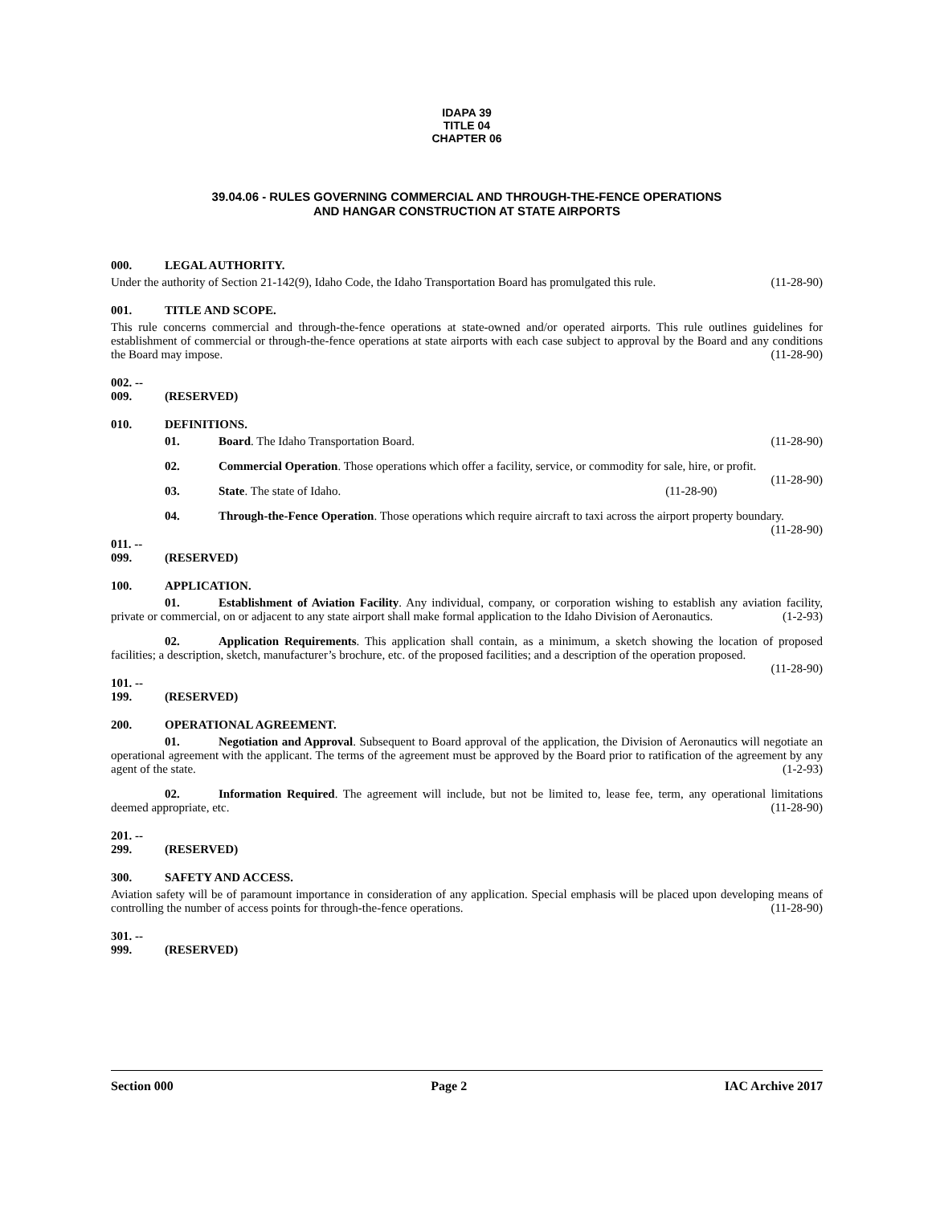IDAPA 39
TITLE 04
CHAPTER 06
39.04.06 - RULES GOVERNING COMMERCIAL AND THROUGH-THE-FENCE OPERATIONS
AND HANGAR CONSTRUCTION AT STATE AIRPORTS
000. LEGAL AUTHORITY.
Under the authority of Section 21-142(9), Idaho Code, the Idaho Transportation Board has promulgated this rule. (11-28-90)
001. TITLE AND SCOPE.
This rule concerns commercial and through-the-fence operations at state-owned and/or operated airports. This rule outlines guidelines for establishment of commercial or through-the-fence operations at state airports with each case subject to approval by the Board and any conditions the Board may impose. (11-28-90)
002. -- 009. (RESERVED)
010. DEFINITIONS.
01. Board. The Idaho Transportation Board. (11-28-90)
02. Commercial Operation. Those operations which offer a facility, service, or commodity for sale, hire, or profit. (11-28-90)
03. State. The state of Idaho. (11-28-90)
04. Through-the-Fence Operation. Those operations which require aircraft to taxi across the airport property boundary. (11-28-90)
011. -- 099. (RESERVED)
100. APPLICATION.
01. Establishment of Aviation Facility. Any individual, company, or corporation wishing to establish any aviation facility, private or commercial, on or adjacent to any state airport shall make formal application to the Idaho Division of Aeronautics. (1-2-93)
02. Application Requirements. This application shall contain, as a minimum, a sketch showing the location of proposed facilities; a description, sketch, manufacturer’s brochure, etc. of the proposed facilities; and a description of the operation proposed. (11-28-90)
101. -- 199. (RESERVED)
200. OPERATIONAL AGREEMENT.
01. Negotiation and Approval. Subsequent to Board approval of the application, the Division of Aeronautics will negotiate an operational agreement with the applicant. The terms of the agreement must be approved by the Board prior to ratification of the agreement by any agent of the state. (1-2-93)
02. Information Required. The agreement will include, but not be limited to, lease fee, term, any operational limitations deemed appropriate, etc. (11-28-90)
201. -- 299. (RESERVED)
300. SAFETY AND ACCESS.
Aviation safety will be of paramount importance in consideration of any application. Special emphasis will be placed upon developing means of controlling the number of access points for through-the-fence operations. (11-28-90)
301. -- 999. (RESERVED)
Section 000 Page 2 IAC Archive 2017